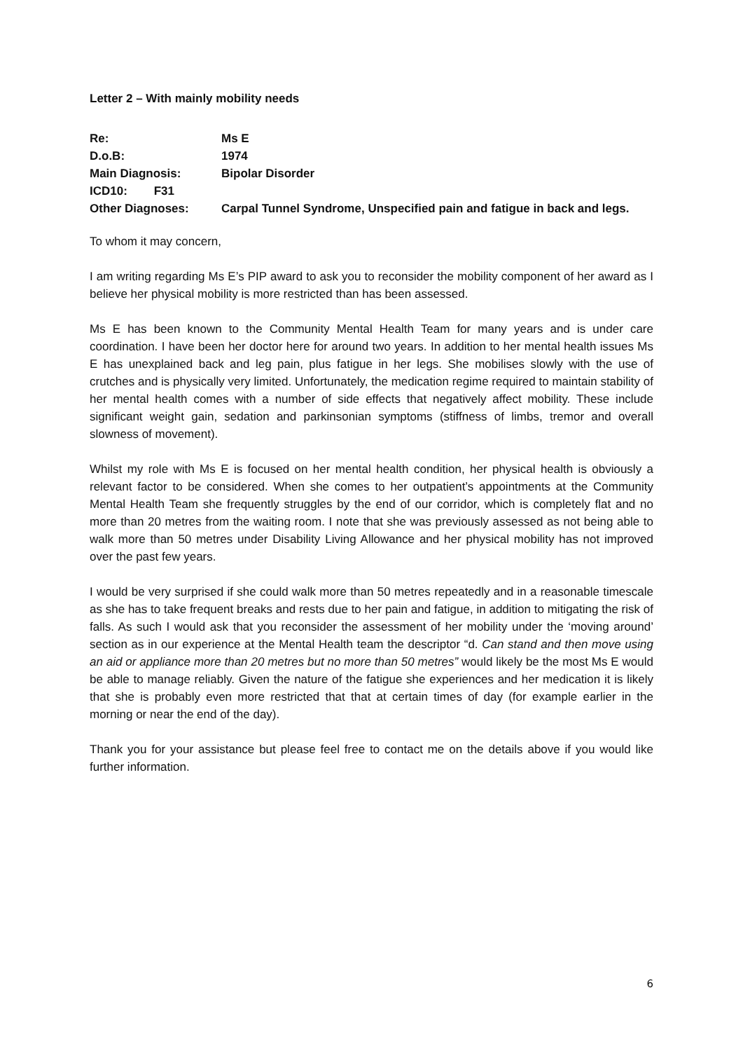Letter 2 – With mainly mobility needs
| Re: | Ms E |
| D.o.B: | 1974 |
| Main Diagnosis: | Bipolar Disorder |
| ICD10: F31 | |
| Other Diagnoses: | Carpal Tunnel Syndrome, Unspecified pain and fatigue in back and legs. |
To whom it may concern,
I am writing regarding Ms E’s PIP award to ask you to reconsider the mobility component of her award as I believe her physical mobility is more restricted than has been assessed.
Ms E has been known to the Community Mental Health Team for many years and is under care coordination. I have been her doctor here for around two years. In addition to her mental health issues Ms E has unexplained back and leg pain, plus fatigue in her legs. She mobilises slowly with the use of crutches and is physically very limited. Unfortunately, the medication regime required to maintain stability of her mental health comes with a number of side effects that negatively affect mobility. These include significant weight gain, sedation and parkinsonian symptoms (stiffness of limbs, tremor and overall slowness of movement).
Whilst my role with Ms E is focused on her mental health condition, her physical health is obviously a relevant factor to be considered. When she comes to her outpatient’s appointments at the Community Mental Health Team she frequently struggles by the end of our corridor, which is completely flat and no more than 20 metres from the waiting room. I note that she was previously assessed as not being able to walk more than 50 metres under Disability Living Allowance and her physical mobility has not improved over the past few years.
I would be very surprised if she could walk more than 50 metres repeatedly and in a reasonable timescale as she has to take frequent breaks and rests due to her pain and fatigue, in addition to mitigating the risk of falls. As such I would ask that you reconsider the assessment of her mobility under the ‘moving around’ section as in our experience at the Mental Health team the descriptor “d. Can stand and then move using an aid or appliance more than 20 metres but no more than 50 metres” would likely be the most Ms E would be able to manage reliably. Given the nature of the fatigue she experiences and her medication it is likely that she is probably even more restricted that that at certain times of day (for example earlier in the morning or near the end of the day).
Thank you for your assistance but please feel free to contact me on the details above if you would like further information.
6